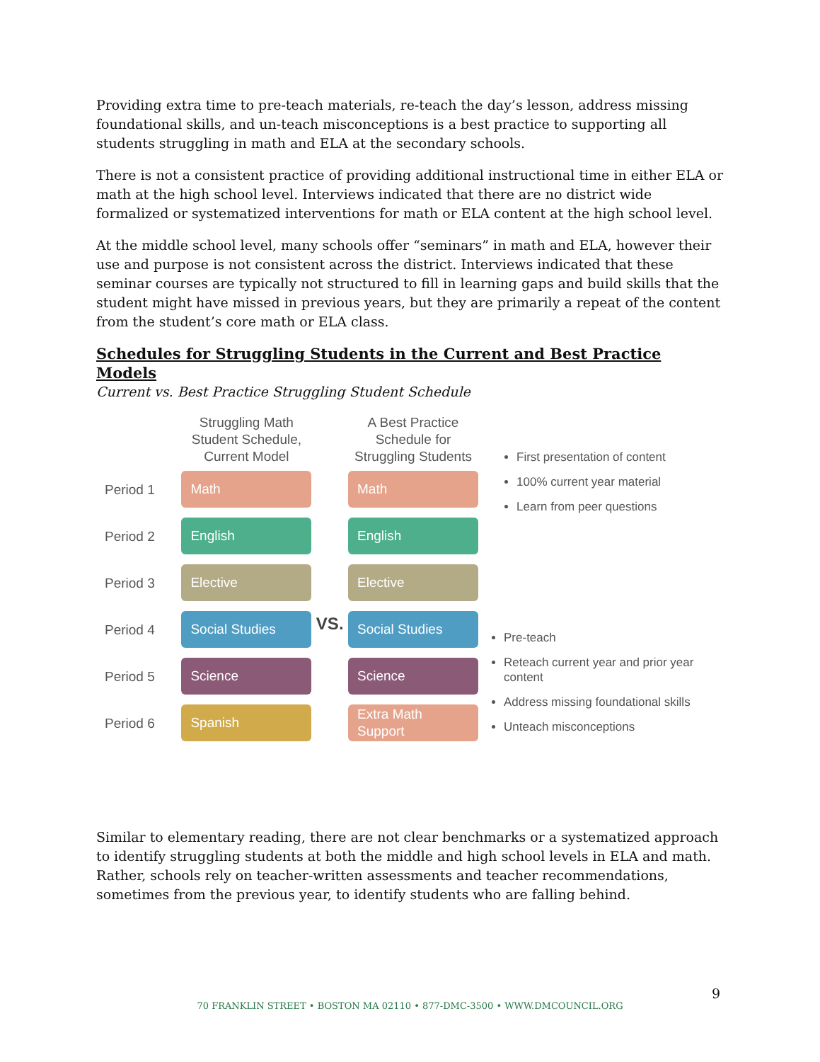Providing extra time to pre-teach materials, re-teach the day’s lesson, address missing foundational skills, and un-teach misconceptions is a best practice to supporting all students struggling in math and ELA at the secondary schools.
There is not a consistent practice of providing additional instructional time in either ELA or math at the high school level. Interviews indicated that there are no district wide formalized or systematized interventions for math or ELA content at the high school level.
At the middle school level, many schools offer “seminars” in math and ELA, however their use and purpose is not consistent across the district. Interviews indicated that these seminar courses are typically not structured to fill in learning gaps and build skills that the student might have missed in previous years, but they are primarily a repeat of the content from the student’s core math or ELA class.
Schedules for Struggling Students in the Current and Best Practice Models
Current vs. Best Practice Struggling Student Schedule
Period 1
Period 2
Period 3
Period 4
Period 5
Period 6
Struggling Math
Student Schedule,
Current Model
Math
English
Elective
Social Studies
Science
Spanish
VS.
A Best Practice
Schedule for
Struggling Students
Math
English
Elective
Social Studies
Science
Extra Math
Support
First presentation of content
100% current year material
Learn from peer questions
Pre-teach
Reteach current year and prior year content
Address missing foundational skills
Unteach misconceptions
Similar to elementary reading, there are not clear benchmarks or a systematized approach to identify struggling students at both the middle and high school levels in ELA and math. Rather, schools rely on teacher-written assessments and teacher recommendations, sometimes from the previous year, to identify students who are falling behind.
9
70 FRANKLIN STREET • BOSTON MA 02110 • 877-DMC-3500 • WWW.DMCOUNCIL.ORG